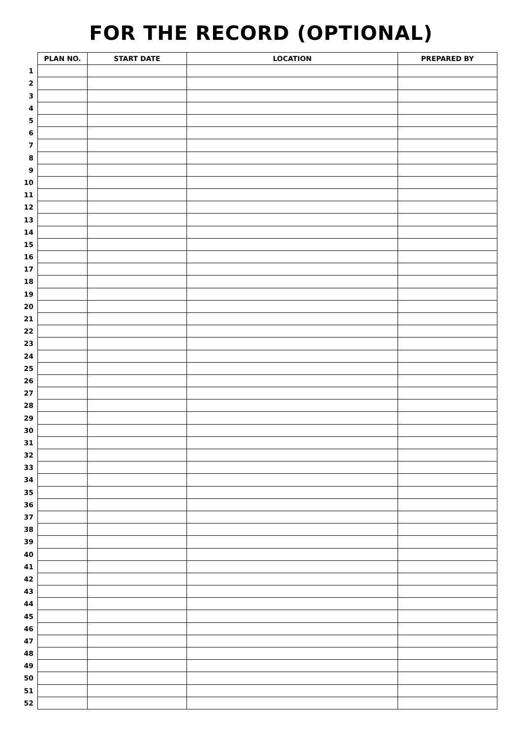FOR THE RECORD (OPTIONAL)
| | PLAN NO. | START DATE | LOCATION | PREPARED BY |
| --- | --- | --- | --- | --- |
| 1 | | | | |
| 2 | | | | |
| 3 | | | | |
| 4 | | | | |
| 5 | | | | |
| 6 | | | | |
| 7 | | | | |
| 8 | | | | |
| 9 | | | | |
| 10 | | | | |
| 11 | | | | |
| 12 | | | | |
| 13 | | | | |
| 14 | | | | |
| 15 | | | | |
| 16 | | | | |
| 17 | | | | |
| 18 | | | | |
| 19 | | | | |
| 20 | | | | |
| 21 | | | | |
| 22 | | | | |
| 23 | | | | |
| 24 | | | | |
| 25 | | | | |
| 26 | | | | |
| 27 | | | | |
| 28 | | | | |
| 29 | | | | |
| 30 | | | | |
| 31 | | | | |
| 32 | | | | |
| 33 | | | | |
| 34 | | | | |
| 35 | | | | |
| 36 | | | | |
| 37 | | | | |
| 38 | | | | |
| 39 | | | | |
| 40 | | | | |
| 41 | | | | |
| 42 | | | | |
| 43 | | | | |
| 44 | | | | |
| 45 | | | | |
| 46 | | | | |
| 47 | | | | |
| 48 | | | | |
| 49 | | | | |
| 50 | | | | |
| 51 | | | | |
| 52 | | | | |